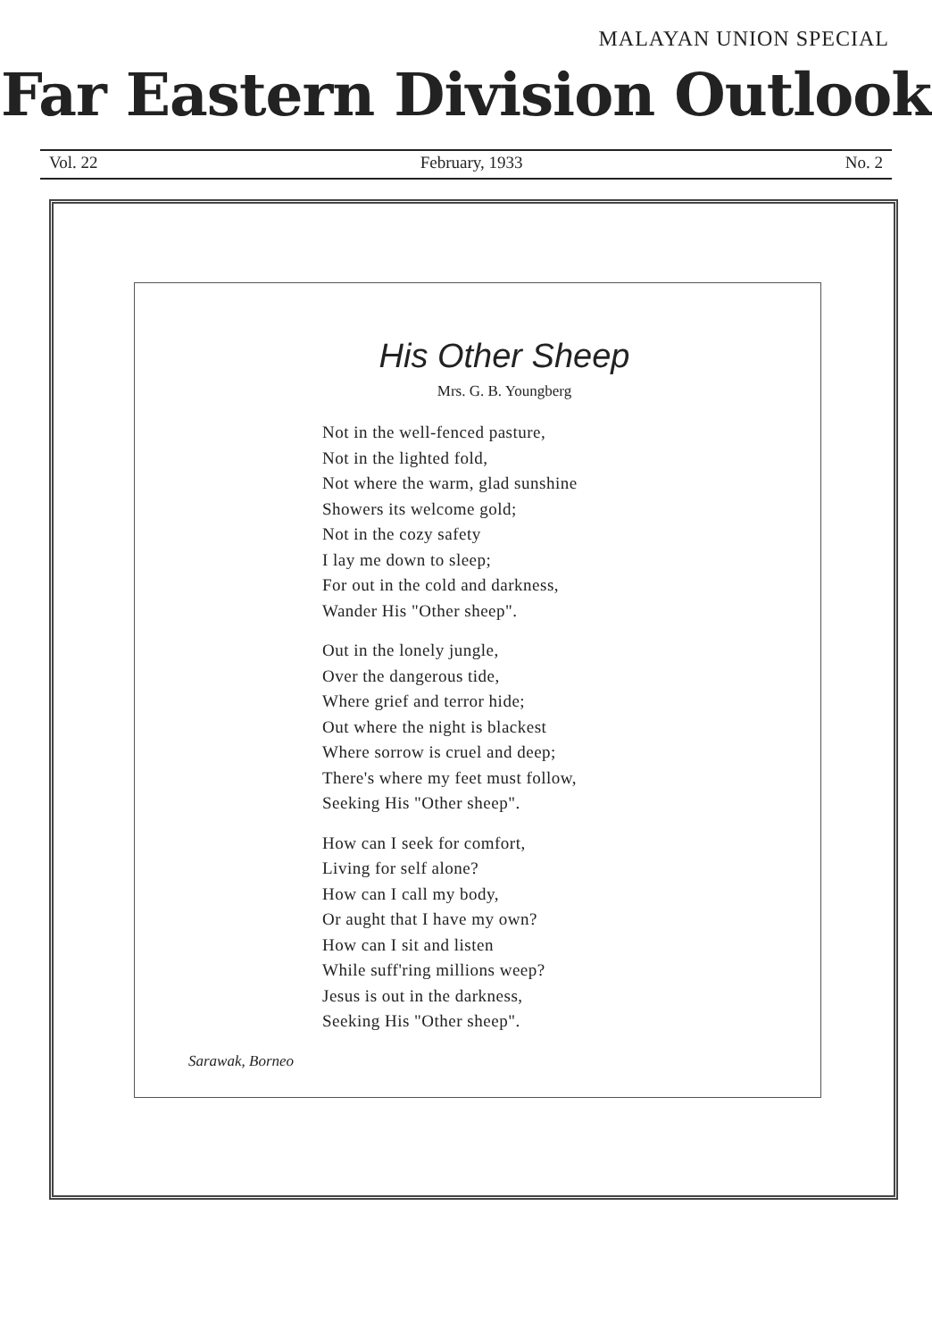MALAYAN UNION SPECIAL
Far Eastern Division Outlook
Vol. 22 February, 1933 No. 2
His Other Sheep
Mrs. G. B. Youngberg
Not in the well-fenced pasture,
Not in the lighted fold,
Not where the warm, glad sunshine
Showers its welcome gold;
Not in the cozy safety
I lay me down to sleep;
For out in the cold and darkness,
Wander His "Other sheep".
Out in the lonely jungle,
Over the dangerous tide,
Where grief and terror hide;
Out where the night is blackest
Where sorrow is cruel and deep;
There's where my feet must follow,
Seeking His "Other sheep".
How can I seek for comfort,
Living for self alone?
How can I call my body,
Or aught that I have my own?
How can I sit and listen
While suff'ring millions weep?
Jesus is out in the darkness,
Seeking His "Other sheep".
Sarawak, Borneo